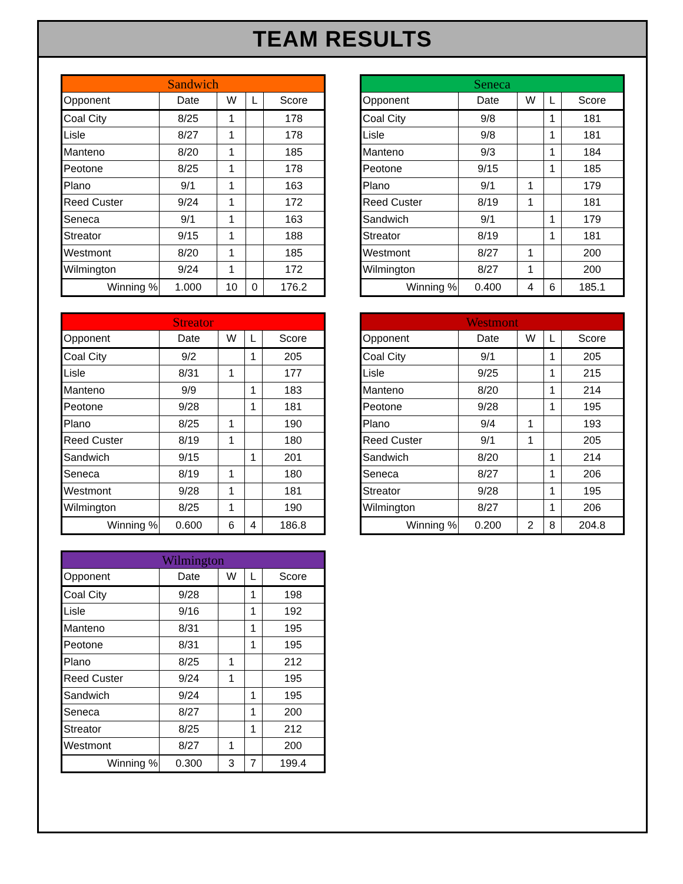TEAM RESULTS
| Sandwich | | | | |
| --- | --- | --- | --- | --- |
| Opponent | Date | W | L | Score |
| Coal City | 8/25 | 1 | | 178 |
| Lisle | 8/27 | 1 | | 178 |
| Manteno | 8/20 | 1 | | 185 |
| Peotone | 8/25 | 1 | | 178 |
| Plano | 9/1 | 1 | | 163 |
| Reed Custer | 9/24 | 1 | | 172 |
| Seneca | 9/1 | 1 | | 163 |
| Streator | 9/15 | 1 | | 188 |
| Westmont | 8/20 | 1 | | 185 |
| Wilmington | 9/24 | 1 | | 172 |
| Winning % | 1.000 | 10 | 0 | 176.2 |
| Seneca | | | | |
| --- | --- | --- | --- | --- |
| Opponent | Date | W | L | Score |
| Coal City | 9/8 | | 1 | 181 |
| Lisle | 9/8 | | 1 | 181 |
| Manteno | 9/3 | | 1 | 184 |
| Peotone | 9/15 | | 1 | 185 |
| Plano | 9/1 | 1 | | 179 |
| Reed Custer | 8/19 | 1 | | 181 |
| Sandwich | 9/1 | | 1 | 179 |
| Streator | 8/19 | | 1 | 181 |
| Westmont | 8/27 | 1 | | 200 |
| Wilmington | 8/27 | 1 | | 200 |
| Winning % | 0.400 | 4 | 6 | 185.1 |
| Streator | | | | |
| --- | --- | --- | --- | --- |
| Opponent | Date | W | L | Score |
| Coal City | 9/2 | | 1 | 205 |
| Lisle | 8/31 | 1 | | 177 |
| Manteno | 9/9 | | 1 | 183 |
| Peotone | 9/28 | | 1 | 181 |
| Plano | 8/25 | 1 | | 190 |
| Reed Custer | 8/19 | 1 | | 180 |
| Sandwich | 9/15 | | 1 | 201 |
| Seneca | 8/19 | 1 | | 180 |
| Westmont | 9/28 | 1 | | 181 |
| Wilmington | 8/25 | 1 | | 190 |
| Winning % | 0.600 | 6 | 4 | 186.8 |
| Westmont | | | | |
| --- | --- | --- | --- | --- |
| Opponent | Date | W | L | Score |
| Coal City | 9/1 | | 1 | 205 |
| Lisle | 9/25 | | 1 | 215 |
| Manteno | 8/20 | | 1 | 214 |
| Peotone | 9/28 | | 1 | 195 |
| Plano | 9/4 | 1 | | 193 |
| Reed Custer | 9/1 | 1 | | 205 |
| Sandwich | 8/20 | | 1 | 214 |
| Seneca | 8/27 | | 1 | 206 |
| Streator | 9/28 | | 1 | 195 |
| Wilmington | 8/27 | | 1 | 206 |
| Winning % | 0.200 | 2 | 8 | 204.8 |
| Wilmington | | | | |
| --- | --- | --- | --- | --- |
| Opponent | Date | W | L | Score |
| Coal City | 9/28 | | 1 | 198 |
| Lisle | 9/16 | | 1 | 192 |
| Manteno | 8/31 | | 1 | 195 |
| Peotone | 8/31 | | 1 | 195 |
| Plano | 8/25 | 1 | | 212 |
| Reed Custer | 9/24 | 1 | | 195 |
| Sandwich | 9/24 | | 1 | 195 |
| Seneca | 8/27 | | 1 | 200 |
| Streator | 8/25 | | 1 | 212 |
| Westmont | 8/27 | 1 | | 200 |
| Winning % | 0.300 | 3 | 7 | 199.4 |